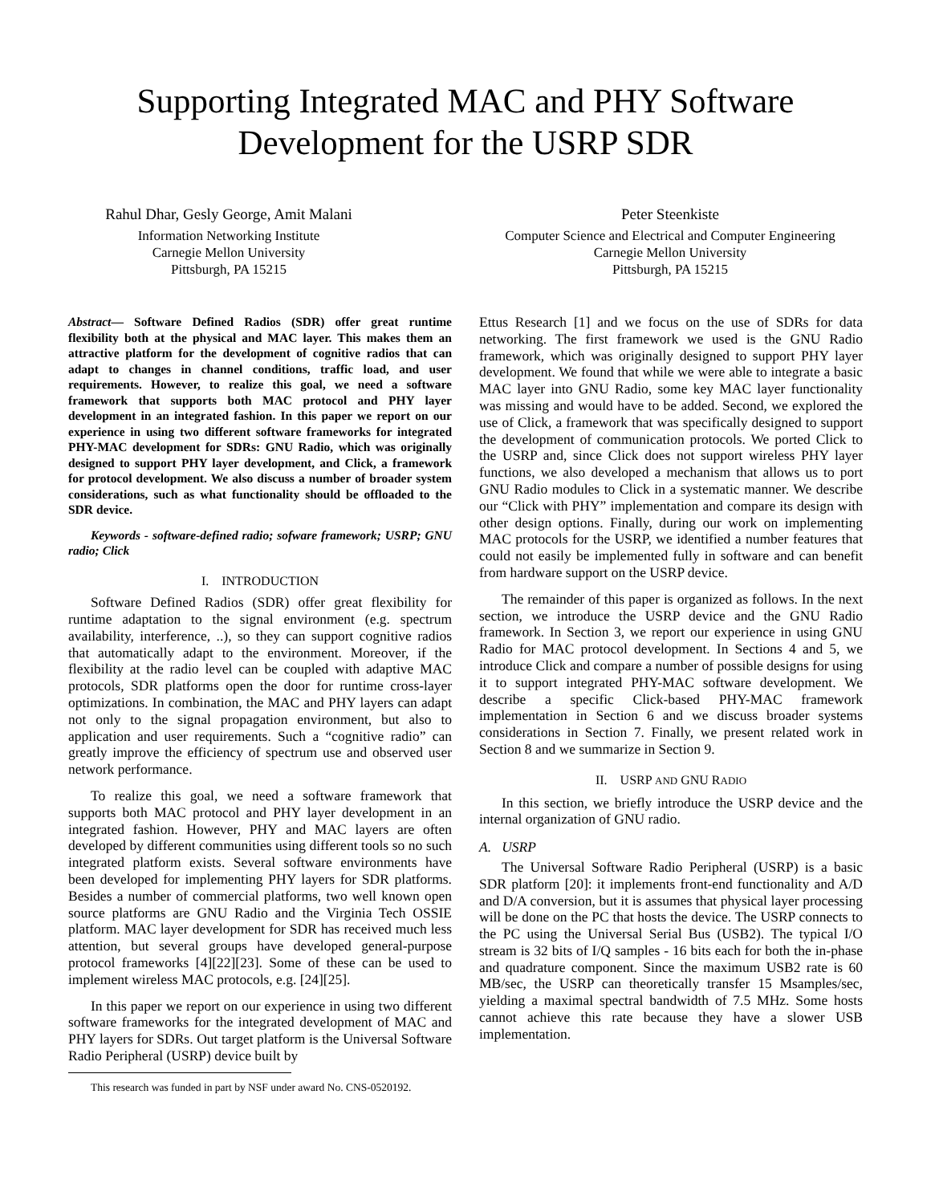Supporting Integrated MAC and PHY Software Development for the USRP SDR
Rahul Dhar, Gesly George, Amit Malani
Information Networking Institute
Carnegie Mellon University
Pittsburgh, PA 15215
Peter Steenkiste
Computer Science and Electrical and Computer Engineering
Carnegie Mellon University
Pittsburgh, PA 15215
Abstract— Software Defined Radios (SDR) offer great runtime flexibility both at the physical and MAC layer. This makes them an attractive platform for the development of cognitive radios that can adapt to changes in channel conditions, traffic load, and user requirements. However, to realize this goal, we need a software framework that supports both MAC protocol and PHY layer development in an integrated fashion. In this paper we report on our experience in using two different software frameworks for integrated PHY-MAC development for SDRs: GNU Radio, which was originally designed to support PHY layer development, and Click, a framework for protocol development. We also discuss a number of broader system considerations, such as what functionality should be offloaded to the SDR device.
Keywords - software-defined radio; sofware framework; USRP; GNU radio; Click
I. INTRODUCTION
Software Defined Radios (SDR) offer great flexibility for runtime adaptation to the signal environment (e.g. spectrum availability, interference, ..), so they can support cognitive radios that automatically adapt to the environment. Moreover, if the flexibility at the radio level can be coupled with adaptive MAC protocols, SDR platforms open the door for runtime cross-layer optimizations. In combination, the MAC and PHY layers can adapt not only to the signal propagation environment, but also to application and user requirements. Such a “cognitive radio” can greatly improve the efficiency of spectrum use and observed user network performance.
To realize this goal, we need a software framework that supports both MAC protocol and PHY layer development in an integrated fashion. However, PHY and MAC layers are often developed by different communities using different tools so no such integrated platform exists. Several software environments have been developed for implementing PHY layers for SDR platforms. Besides a number of commercial platforms, two well known open source platforms are GNU Radio and the Virginia Tech OSSIE platform. MAC layer development for SDR has received much less attention, but several groups have developed general-purpose protocol frameworks [4][22][23]. Some of these can be used to implement wireless MAC protocols, e.g. [24][25].
In this paper we report on our experience in using two different software frameworks for the integrated development of MAC and PHY layers for SDRs. Out target platform is the Universal Software Radio Peripheral (USRP) device built by
This research was funded in part by NSF under award No. CNS-0520192.
Ettus Research [1] and we focus on the use of SDRs for data networking. The first framework we used is the GNU Radio framework, which was originally designed to support PHY layer development. We found that while we were able to integrate a basic MAC layer into GNU Radio, some key MAC layer functionality was missing and would have to be added. Second, we explored the use of Click, a framework that was specifically designed to support the development of communication protocols. We ported Click to the USRP and, since Click does not support wireless PHY layer functions, we also developed a mechanism that allows us to port GNU Radio modules to Click in a systematic manner. We describe our “Click with PHY” implementation and compare its design with other design options. Finally, during our work on implementing MAC protocols for the USRP, we identified a number features that could not easily be implemented fully in software and can benefit from hardware support on the USRP device.
The remainder of this paper is organized as follows. In the next section, we introduce the USRP device and the GNU Radio framework. In Section 3, we report our experience in using GNU Radio for MAC protocol development. In Sections 4 and 5, we introduce Click and compare a number of possible designs for using it to support integrated PHY-MAC software development. We describe a specific Click-based PHY-MAC framework implementation in Section 6 and we discuss broader systems considerations in Section 7. Finally, we present related work in Section 8 and we summarize in Section 9.
II. USRP AND GNU RADIO
In this section, we briefly introduce the USRP device and the internal organization of GNU radio.
A. USRP
The Universal Software Radio Peripheral (USRP) is a basic SDR platform [20]: it implements front-end functionality and A/D and D/A conversion, but it is assumes that physical layer processing will be done on the PC that hosts the device. The USRP connects to the PC using the Universal Serial Bus (USB2). The typical I/O stream is 32 bits of I/Q samples - 16 bits each for both the in-phase and quadrature component. Since the maximum USB2 rate is 60 MB/sec, the USRP can theoretically transfer 15 Msamples/sec, yielding a maximal spectral bandwidth of 7.5 MHz. Some hosts cannot achieve this rate because they have a slower USB implementation.